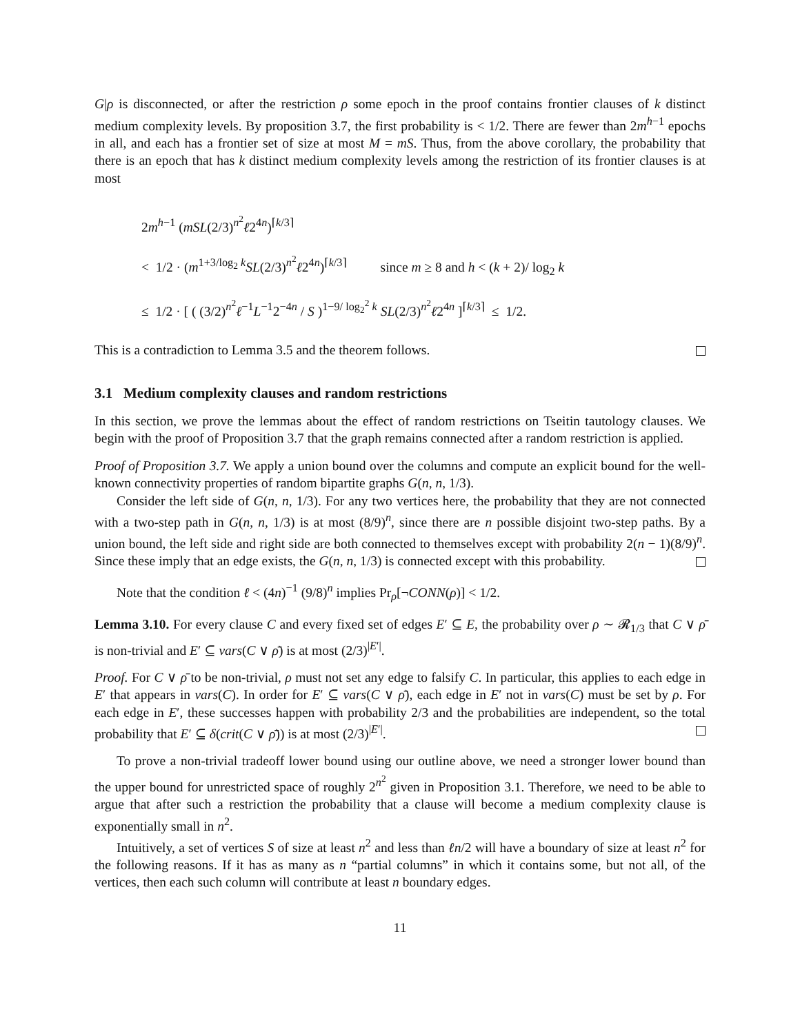G|ρ is disconnected, or after the restriction ρ some epoch in the proof contains frontier clauses of k distinct medium complexity levels. By proposition 3.7, the first probability is < 1/2. There are fewer than 2m<sup>h−1</sup> epochs in all, and each has a frontier set of size at most M = mS. Thus, from the above corollary, the probability that there is an epoch that has k distinct medium complexity levels among the restriction of its frontier clauses is at most
2m<sup>h−1</sup> (mSL(2/3)<sup>n<sup>2</sup></sup>ℓ2<sup>4n</sup>)<sup>⌈k/3⌉</sup>
< 1/2 · (m<sup>1+3/log<sub>2</sub> k</sup>SL(2/3)<sup>n<sup>2</sup></sup>ℓ2<sup>4n</sup>)<sup>⌈k/3⌉</sup> since m ≥ 8 and h < (k + 2)/ log<sub>2</sub> k
≤ 1/2 · [ ( (3/2)<sup>n<sup>2</sup></sup>ℓ<sup>−1</sup>L<sup>−1</sup>2<sup>−4n</sup> / S )<sup>1−9/ log<sub>2</sub><sup>2</sup> k</sup> SL(2/3)<sup>n<sup>2</sup></sup>ℓ2<sup>4n</sup> ]<sup>⌈k/3⌉</sup> ≤ 1/2.
This is a contradiction to Lemma 3.5 and the theorem follows.
3.1 Medium complexity clauses and random restrictions
In this section, we prove the lemmas about the effect of random restrictions on Tseitin tautology clauses. We begin with the proof of Proposition 3.7 that the graph remains connected after a random restriction is applied.
Proof of Proposition 3.7. We apply a union bound over the columns and compute an explicit bound for the well-known connectivity properties of random bipartite graphs G(n, n, 1/3).
Consider the left side of G(n, n, 1/3). For any two vertices here, the probability that they are not connected with a two-step path in G(n, n, 1/3) is at most (8/9)<sup>n</sup>, since there are n possible disjoint two-step paths. By a union bound, the left side and right side are both connected to themselves except with probability 2(n − 1)(8/9)<sup>n</sup>. Since these imply that an edge exists, the G(n, n, 1/3) is connected except with this probability.
Note that the condition ℓ < (4n)<sup>−1</sup> (9/8)<sup>n</sup> implies Pr<sub>ρ</sub>[¬CONN(ρ)] < 1/2.
Lemma 3.10. For every clause C and every fixed set of edges E′ ⊆ E, the probability over ρ ∼ 𝓡<sub>1/3</sub> that C ∨ ρ̄ is non-trivial and E′ ⊆ vars(C ∨ ρ̄) is at most (2/3)<sup>|E′|</sup>.
Proof. For C ∨ ρ̄ to be non-trivial, ρ must not set any edge to falsify C. In particular, this applies to each edge in E′ that appears in vars(C). In order for E′ ⊆ vars(C ∨ ρ̄), each edge in E′ not in vars(C) must be set by ρ. For each edge in E′, these successes happen with probability 2/3 and the probabilities are independent, so the total probability that E′ ⊆ δ(crit(C ∨ ρ̄)) is at most (2/3)<sup>|E′|</sup>.
To prove a non-trivial tradeoff lower bound using our outline above, we need a stronger lower bound than the upper bound for unrestricted space of roughly 2<sup>n<sup>2</sup></sup> given in Proposition 3.1. Therefore, we need to be able to argue that after such a restriction the probability that a clause will become a medium complexity clause is exponentially small in n<sup>2</sup>.
Intuitively, a set of vertices S of size at least n<sup>2</sup> and less than ℓn/2 will have a boundary of size at least n<sup>2</sup> for the following reasons. If it has as many as n “partial columns” in which it contains some, but not all, of the vertices, then each such column will contribute at least n boundary edges.
11